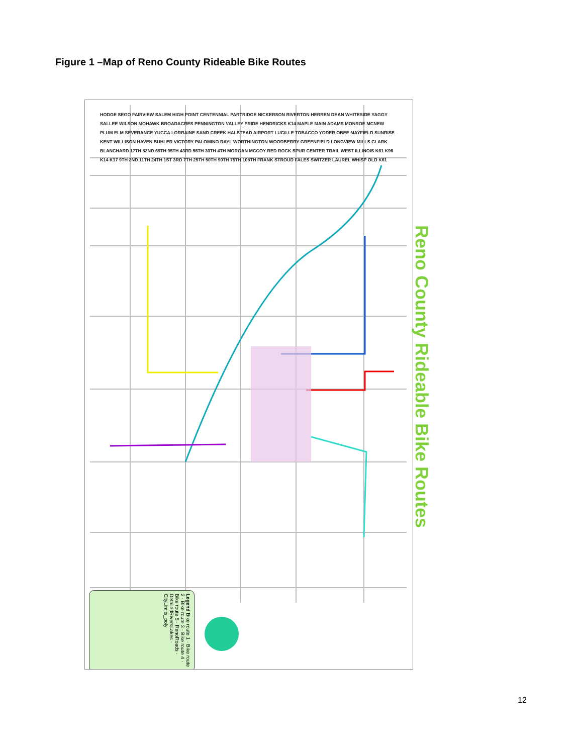Figure 1 –Map of Reno County Rideable Bike Routes
HODGE SEGO FAIRVIEW SALEM HIGH POINT CENTENNIAL PARTRIDGE NICKERSON RIVERTON HERREN DEAN WHITESIDE YAGGY SALLEE WILSON MOHAWK BROADACRES PENNINGTON VALLEY PRIDE HENDRICKS K14 MAPLE MAIN ADAMS MONROE MCNEW PLUM ELM SEVERANCE YUCCA LORRAINE SAND CREEK HALSTEAD AIRPORT LUCILLE TOBACCO YODER OBEE MAYFIELD SUNRISE KENT WILLISON HAVEN BUHLER VICTORY PALOMINO RAYL WORTHINGTON WOODBERRY GREENFIELD LONGVIEW MILLS CLARK BLANCHARD 17TH 82ND 69TH 95TH 43RD 56TH 30TH 4TH MORGAN MCCOY RED ROCK SPUR CENTER TRAIL WEST ILLINOIS K61 K96 K14 K17 9TH 2ND 11TH 24TH 1ST 3RD 7TH 25TH 50TH 90TH 75TH 108TH FRANK STROUD FALES SWITZER LAUREL WHISP OLD K61
Legend Bike route 1 · Bike route 2 · Bike route 3 · Bike route 4 · Bike route 5 · RenoRoads · DetailedRiversLakes · CityLimits_poly
Reno County Rideable Bike Routes
12